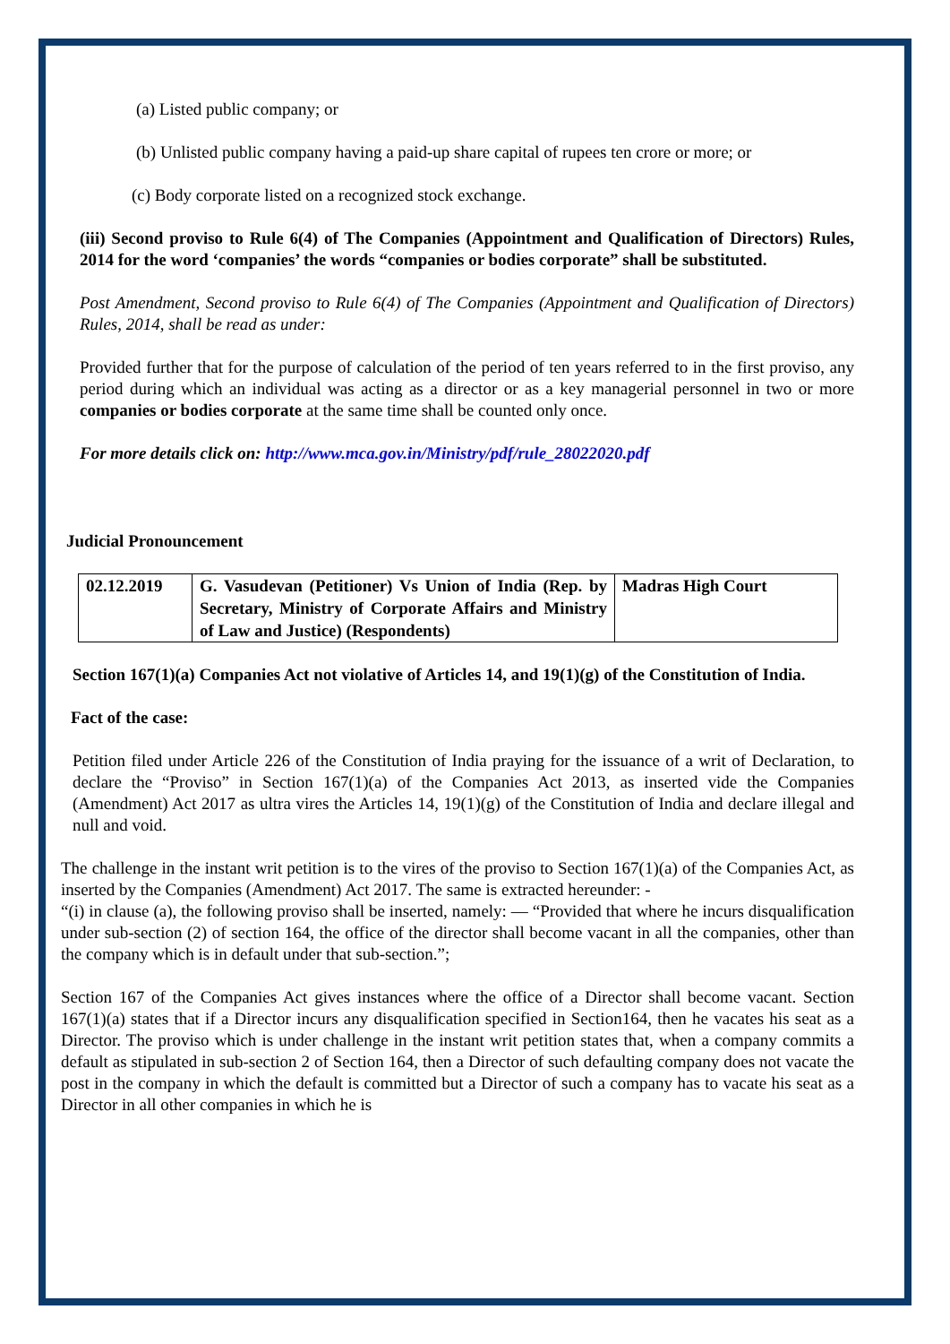(a) Listed public company; or
(b) Unlisted public company having a paid-up share capital of rupees ten crore or more; or
(c) Body corporate listed on a recognized stock exchange.
(iii) Second proviso to Rule 6(4) of The Companies (Appointment and Qualification of Directors) Rules, 2014 for the word ‘companies’ the words “companies or bodies corporate” shall be substituted.
Post Amendment, Second proviso to Rule 6(4) of The Companies (Appointment and Qualification of Directors) Rules, 2014, shall be read as under:
Provided further that for the purpose of calculation of the period of ten years referred to in the first proviso, any period during which an individual was acting as a director or as a key managerial personnel in two or more companies or bodies corporate at the same time shall be counted only once.
For more details click on: http://www.mca.gov.in/Ministry/pdf/rule_28022020.pdf
Judicial Pronouncement
| 02.12.2019 | G. Vasudevan (Petitioner) Vs Union of India (Rep. by Secretary, Ministry of Corporate Affairs and Ministry of Law and Justice) (Respondents) | Madras High Court |
Section 167(1)(a) Companies Act not violative of Articles 14, and 19(1)(g) of the Constitution of India.
Fact of the case:
Petition filed under Article 226 of the Constitution of India praying for the issuance of a writ of Declaration, to declare the “Proviso” in Section 167(1)(a) of the Companies Act 2013, as inserted vide the Companies (Amendment) Act 2017 as ultra vires the Articles 14, 19(1)(g) of the Constitution of India and declare illegal and null and void.
The challenge in the instant writ petition is to the vires of the proviso to Section 167(1)(a) of the Companies Act, as inserted by the Companies (Amendment) Act 2017. The same is extracted hereunder: -
“(i) in clause (a), the following proviso shall be inserted, namely: — “Provided that where he incurs disqualification under sub-section (2) of section 164, the office of the director shall become vacant in all the companies, other than the company which is in default under that sub-section.”;
Section 167 of the Companies Act gives instances where the office of a Director shall become vacant. Section 167(1)(a) states that if a Director incurs any disqualification specified in Section164, then he vacates his seat as a Director. The proviso which is under challenge in the instant writ petition states that, when a company commits a default as stipulated in sub-section 2 of Section 164, then a Director of such defaulting company does not vacate the post in the company in which the default is committed but a Director of such a company has to vacate his seat as a Director in all other companies in which he is